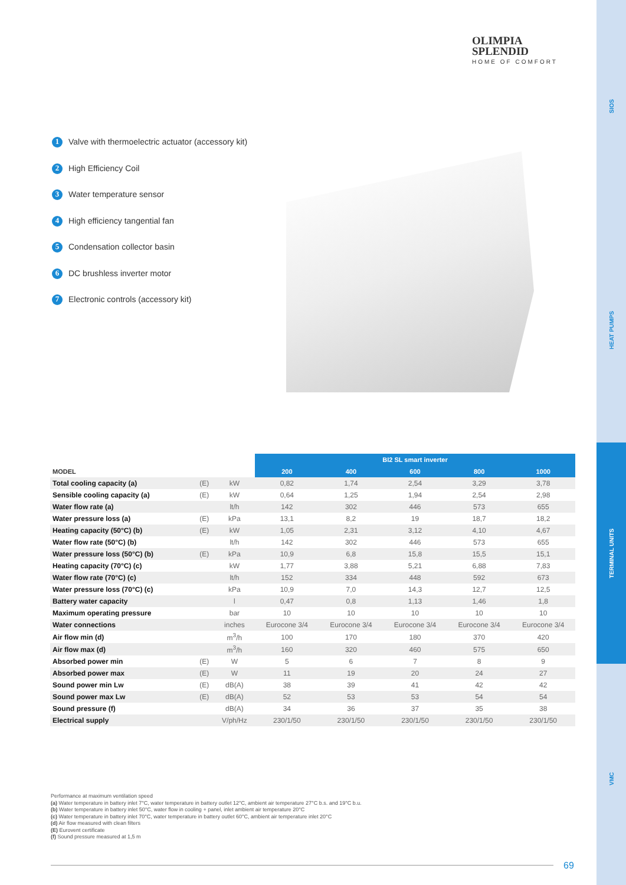SIOS
HEAT PUMPS
TERMINAL UNITS
VMC
OLIMPIA
SPLENDID
HOME OF COMFORT
1 Valve with thermoelectric actuator (accessory kit)
2 High Efficiency Coil
3 Water temperature sensor
4 High efficiency tangential fan
5 Condensation collector basin
6 DC brushless inverter motor
7 Electronic controls (accessory kit)
| | | | BI2 SL smart inverter | | | | |
| --- | --- | --- | --- | --- | --- | --- | --- |
| MODEL | | | 200 | 400 | 600 | 800 | 1000 |
| Total cooling capacity (a) | (E) | kW | 0,82 | 1,74 | 2,54 | 3,29 | 3,78 |
| Sensible cooling capacity (a) | (E) | kW | 0,64 | 1,25 | 1,94 | 2,54 | 2,98 |
| Water flow rate (a) | | lt/h | 142 | 302 | 446 | 573 | 655 |
| Water pressure loss (a) | (E) | kPa | 13,1 | 8,2 | 19 | 18,7 | 18,2 |
| Heating capacity (50°C) (b) | (E) | kW | 1,05 | 2,31 | 3,12 | 4,10 | 4,67 |
| Water flow rate (50°C) (b) | | lt/h | 142 | 302 | 446 | 573 | 655 |
| Water pressure loss (50°C) (b) | (E) | kPa | 10,9 | 6,8 | 15,8 | 15,5 | 15,1 |
| Heating capacity (70°C) (c) | | kW | 1,77 | 3,88 | 5,21 | 6,88 | 7,83 |
| Water flow rate (70°C) (c) | | lt/h | 152 | 334 | 448 | 592 | 673 |
| Water pressure loss (70°C) (c) | | kPa | 10,9 | 7,0 | 14,3 | 12,7 | 12,5 |
| Battery water capacity | | l | 0,47 | 0,8 | 1,13 | 1,46 | 1,8 |
| Maximum operating pressure | | bar | 10 | 10 | 10 | 10 | 10 |
| Water connections | | inches | Eurocone 3/4 | Eurocone 3/4 | Eurocone 3/4 | Eurocone 3/4 | Eurocone 3/4 |
| Air flow min (d) | | m<sup>3</sup>/h | 100 | 170 | 180 | 370 | 420 |
| Air flow max (d) | | m<sup>3</sup>/h | 160 | 320 | 460 | 575 | 650 |
| Absorbed power min | (E) | W | 5 | 6 | 7 | 8 | 9 |
| Absorbed power max | (E) | W | 11 | 19 | 20 | 24 | 27 |
| Sound power min Lw | (E) | dB(A) | 38 | 39 | 41 | 42 | 42 |
| Sound power max Lw | (E) | dB(A) | 52 | 53 | 53 | 54 | 54 |
| Sound pressure (f) | | dB(A) | 34 | 36 | 37 | 35 | 38 |
| Electrical supply | | V/ph/Hz | 230/1/50 | 230/1/50 | 230/1/50 | 230/1/50 | 230/1/50 |
Performance at maximum ventilation speed
(a) Water temperature in battery inlet 7°C, water temperature in battery outlet 12°C, ambient air temperature 27°C b.s. and 19°C b.u.
(b) Water temperature in battery inlet 50°C, water flow in cooling + panel, inlet ambient air temperature 20°C
(c) Water temperature in battery inlet 70°C, water temperature in battery outlet 60°C, ambient air temperature inlet 20°C
(d) Air flow measured with clean filters
(E) Eurovent certificate
(f) Sound pressure measured at 1,5 m
69